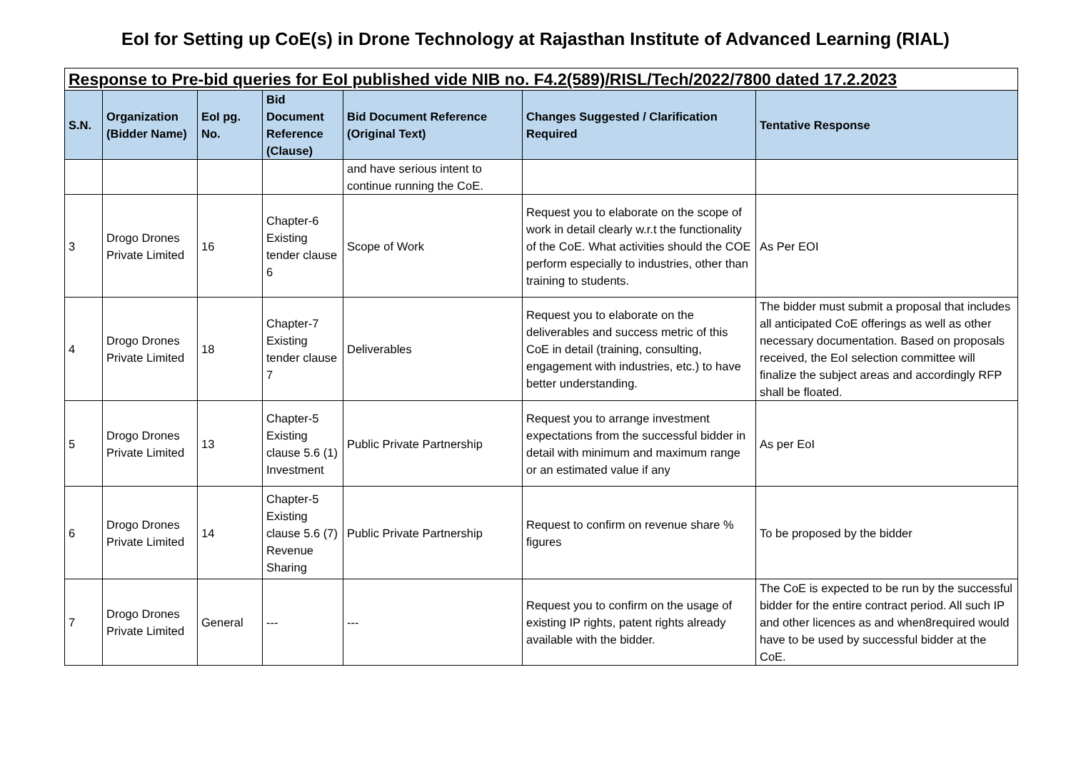EoI for Setting up CoE(s) in Drone Technology at Rajasthan Institute of Advanced Learning (RIAL)
| Response to Pre-bid queries for EoI published vide NIB no. F4.2(589)/RISL/Tech/2022/7800 dated 17.2.2023 | | | | | | |
| S.N. | Organization (Bidder Name) | EoI pg. No. | Bid Document Reference (Clause) | Bid Document Reference (Original Text) | Changes Suggested / Clarification Required | Tentative Response |
| | | | | and have serious intent to continue running the CoE. | | |
| 3 | Drogo Drones Private Limited | 16 | Chapter-6 Existing tender clause 6 | Scope of Work | Request you to elaborate on the scope of work in detail clearly w.r.t the functionality of the CoE. What activities should the COE perform especially to industries, other than training to students. | As Per EOI |
| 4 | Drogo Drones Private Limited | 18 | Chapter-7 Existing tender clause 7 | Deliverables | Request you to elaborate on the deliverables and success metric of this CoE in detail (training, consulting, engagement with industries, etc.) to have better understanding. | The bidder must submit a proposal that includes all anticipated CoE offerings as well as other necessary documentation. Based on proposals received, the EoI selection committee will finalize the subject areas and accordingly RFP shall be floated. |
| 5 | Drogo Drones Private Limited | 13 | Chapter-5 Existing clause 5.6 (1) Investment | Public Private Partnership | Request you to arrange investment expectations from the successful bidder in detail with minimum and maximum range or an estimated value if any | As per EoI |
| 6 | Drogo Drones Private Limited | 14 | Chapter-5 Existing clause 5.6 (7) Revenue Sharing | Public Private Partnership | Request to confirm on revenue share % figures | To be proposed by the bidder |
| 7 | Drogo Drones Private Limited | General | --- | --- | Request you to confirm on the usage of existing IP rights, patent rights already available with the bidder. | The CoE is expected to be run by the successful bidder for the entire contract period. All such IP and other licences as and when8required would have to be used by successful bidder at the CoE. |